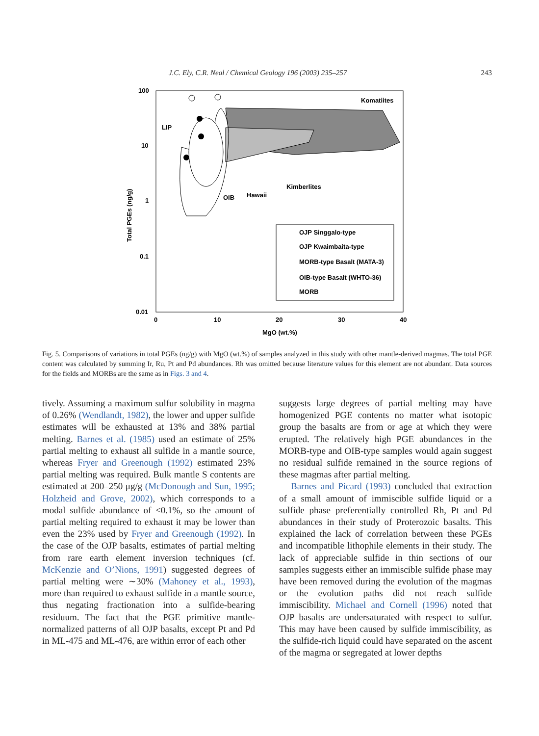J.C. Ely, C.R. Neal / Chemical Geology 196 (2003) 235–257 243
100
10
1
0.1
0.01
0
10
20
30
40
MgO (wt.%)
Total PGEs (ng/g)
Komatiites
LIP
Kimberlites
Hawaii
OIB
OJP Singgalo-type
OJP Kwaimbaita-type
MORB-type Basalt (MATA-3)
OIB-type Basalt (WHTO-36)
MORB
Fig. 5. Comparisons of variations in total PGEs (ng/g) with MgO (wt.%) of samples analyzed in this study with other mantle-derived magmas. The total PGE content was calculated by summing Ir, Ru, Pt and Pd abundances. Rh was omitted because literature values for this element are not abundant. Data sources for the fields and MORBs are the same as in Figs. 3 and 4.
tively. Assuming a maximum sulfur solubility in magma of 0.26% (Wendlandt, 1982), the lower and upper sulfide estimates will be exhausted at 13% and 38% partial melting. Barnes et al. (1985) used an estimate of 25% partial melting to exhaust all sulfide in a mantle source, whereas Fryer and Greenough (1992) estimated 23% partial melting was required. Bulk mantle S contents are estimated at 200–250 μg/g (McDonough and Sun, 1995; Holzheid and Grove, 2002), which corresponds to a modal sulfide abundance of <0.1%, so the amount of partial melting required to exhaust it may be lower than even the 23% used by Fryer and Greenough (1992). In the case of the OJP basalts, estimates of partial melting from rare earth element inversion techniques (cf. McKenzie and O’Nions, 1991) suggested degrees of partial melting were ∼30% (Mahoney et al., 1993), more than required to exhaust sulfide in a mantle source, thus negating fractionation into a sulfide-bearing residuum. The fact that the PGE primitive mantle-normalized patterns of all OJP basalts, except Pt and Pd in ML-475 and ML-476, are within error of each other
suggests large degrees of partial melting may have homogenized PGE contents no matter what isotopic group the basalts are from or age at which they were erupted. The relatively high PGE abundances in the MORB-type and OIB-type samples would again suggest no residual sulfide remained in the source regions of these magmas after partial melting.
Barnes and Picard (1993) concluded that extraction of a small amount of immiscible sulfide liquid or a sulfide phase preferentially controlled Rh, Pt and Pd abundances in their study of Proterozoic basalts. This explained the lack of correlation between these PGEs and incompatible lithophile elements in their study. The lack of appreciable sulfide in thin sections of our samples suggests either an immiscible sulfide phase may have been removed during the evolution of the magmas or the evolution paths did not reach sulfide immiscibility. Michael and Cornell (1996) noted that OJP basalts are undersaturated with respect to sulfur. This may have been caused by sulfide immiscibility, as the sulfide-rich liquid could have separated on the ascent of the magma or segregated at lower depths